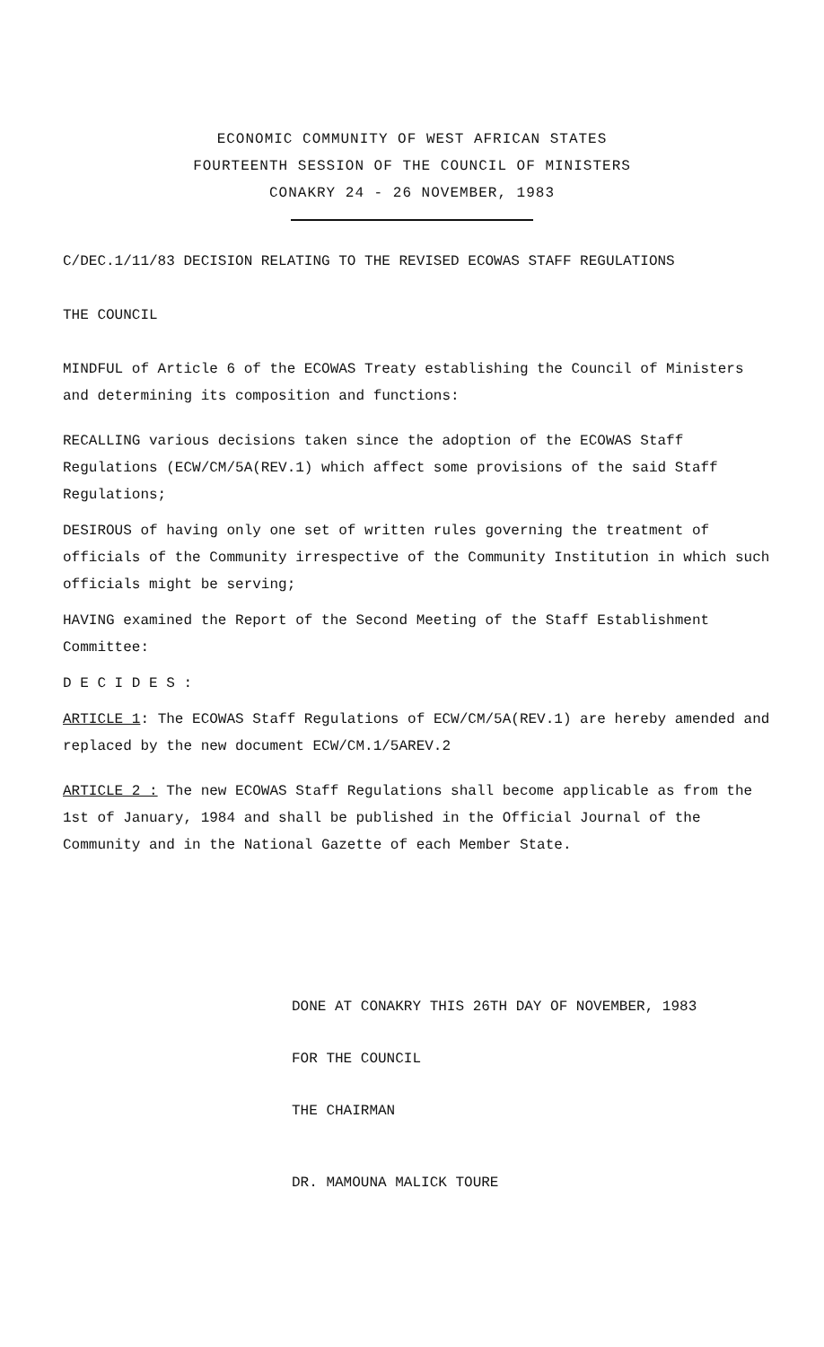ECONOMIC COMMUNITY OF WEST AFRICAN STATES
FOURTEENTH SESSION OF THE COUNCIL OF MINISTERS
CONAKRY 24 - 26 NOVEMBER, 1983
C/DEC.1/11/83 DECISION RELATING TO THE REVISED ECOWAS STAFF REGULATIONS
THE COUNCIL
MINDFUL of Article 6 of the ECOWAS Treaty establishing the Council of Ministers and determining its composition and functions:
RECALLING various decisions taken since the adoption of the ECOWAS Staff Regulations (ECW/CM/5A(REV.1) which affect some provisions of the said Staff Regulations;
DESIROUS of having only one set of written rules governing the treatment of officials of the Community irrespective of the Community Institution in which such officials might be serving;
HAVING examined the Report of the Second Meeting of the Staff Establishment Committee:
D E C I D E S :
ARTICLE 1: The ECOWAS Staff Regulations of ECW/CM/5A(REV.1) are hereby amended and replaced by the new document ECW/CM.1/5AREV.2
ARTICLE 2 : The new ECOWAS Staff Regulations shall become applicable as from the 1st of January, 1984 and shall be published in the Official Journal of the Community and in the National Gazette of each Member State.
DONE AT CONAKRY THIS 26TH DAY OF NOVEMBER, 1983
FOR THE COUNCIL
THE CHAIRMAN
DR. MAMOUNA MALICK TOURE